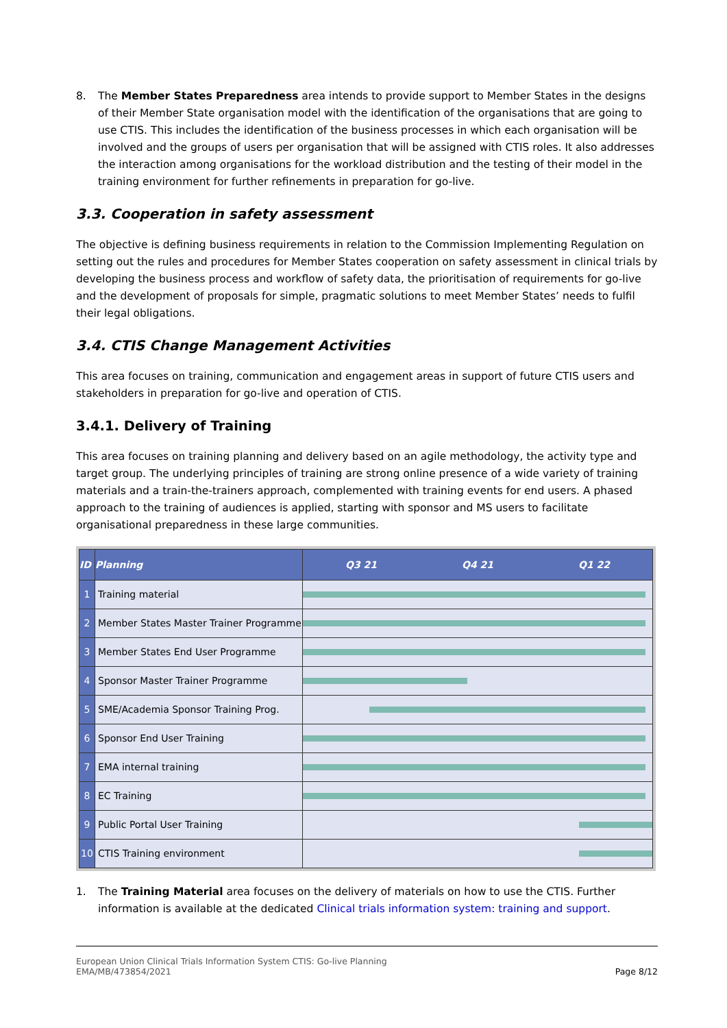8. The Member States Preparedness area intends to provide support to Member States in the designs of their Member State organisation model with the identification of the organisations that are going to use CTIS. This includes the identification of the business processes in which each organisation will be involved and the groups of users per organisation that will be assigned with CTIS roles. It also addresses the interaction among organisations for the workload distribution and the testing of their model in the training environment for further refinements in preparation for go-live.
3.3. Cooperation in safety assessment
The objective is defining business requirements in relation to the Commission Implementing Regulation on setting out the rules and procedures for Member States cooperation on safety assessment in clinical trials by developing the business process and workflow of safety data, the prioritisation of requirements for go-live and the development of proposals for simple, pragmatic solutions to meet Member States’ needs to fulfil their legal obligations.
3.4. CTIS Change Management Activities
This area focuses on training, communication and engagement areas in support of future CTIS users and stakeholders in preparation for go-live and operation of CTIS.
3.4.1. Delivery of Training
This area focuses on training planning and delivery based on an agile methodology, the activity type and target group. The underlying principles of training are strong online presence of a wide variety of training materials and a train-the-trainers approach, complemented with training events for end users. A phased approach to the training of audiences is applied, starting with sponsor and MS users to facilitate organisational preparedness in these large communities.
| ID | Planning | Q3 21 Q4 21 Q1 22 |
| --- | --- | --- |
| 1 | Training material | |
| 2 | Member States Master Trainer Programme | |
| 3 | Member States End User Programme | |
| 4 | Sponsor Master Trainer Programme | |
| 5 | SME/Academia Sponsor Training Prog. | |
| 6 | Sponsor End User Training | |
| 7 | EMA internal training | |
| 8 | EC Training | |
| 9 | Public Portal User Training | |
| 10 | CTIS Training environment | |
1. The Training Material area focuses on the delivery of materials on how to use the CTIS. Further information is available at the dedicated Clinical trials information system: training and support.
European Union Clinical Trials Information System CTIS: Go-live Planning
EMA/MB/473854/2021
Page 8/12